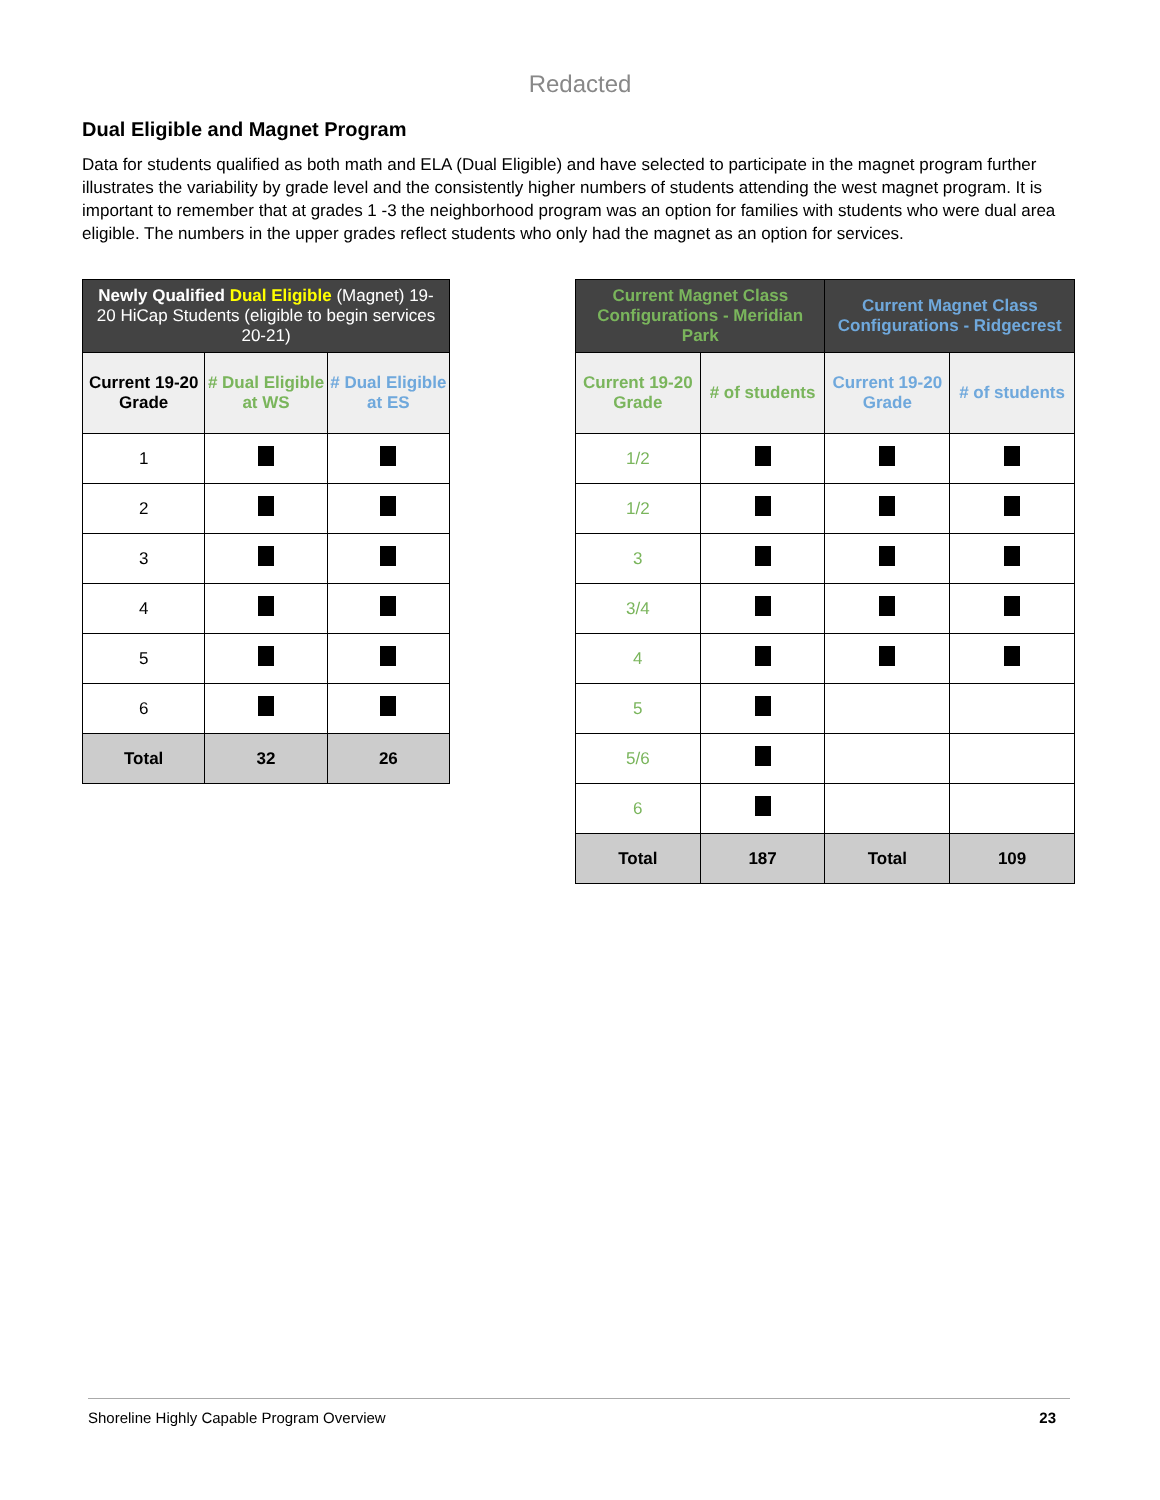Redacted
Dual Eligible and Magnet Program
Data for students qualified as both math and ELA (Dual Eligible) and have selected to participate in the magnet program further illustrates the variability by grade level and the consistently higher numbers of students attending the west magnet program. It is important to remember that at grades 1 -3 the neighborhood program was an option for families with students who were dual area eligible. The numbers in the upper grades reflect students who only had the magnet as an option for services.
| Newly Qualified Dual Eligible (Magnet) 19-20 HiCap Students (eligible to begin services 20-21) | | |
| --- | --- | --- |
| Current 19-20 Grade | # Dual Eligible at WS | # Dual Eligible at ES |
| 1 | | |
| 2 | | |
| 3 | | |
| 4 | | |
| 5 | | |
| 6 | | |
| Total | 32 | 26 |
| Current Magnet Class Configurations - Meridian Park | | Current Magnet Class Configurations - Ridgecrest | |
| --- | --- | --- | --- |
| Current 19-20 Grade | # of students | Current 19-20 Grade | # of students |
| 1/2 | | | |
| 1/2 | | | |
| 3 | | | |
| 3/4 | | | |
| 4 | | | |
| 5 | | | |
| 5/6 | | | |
| 6 | | | |
| Total | 187 | Total | 109 |
Shoreline Highly Capable Program Overview 23